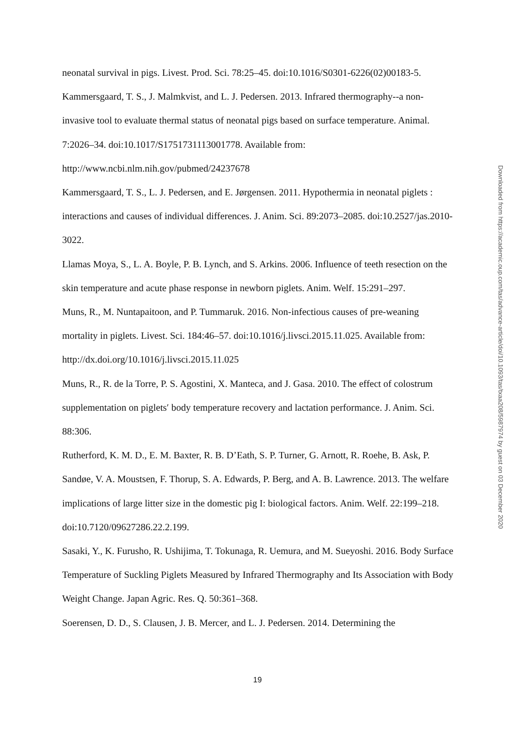neonatal survival in pigs. Livest. Prod. Sci. 78:25–45. doi:10.1016/S0301-6226(02)00183-5.
Kammersgaard, T. S., J. Malmkvist, and L. J. Pedersen. 2013. Infrared thermography--a non-invasive tool to evaluate thermal status of neonatal pigs based on surface temperature. Animal. 7:2026–34. doi:10.1017/S1751731113001778. Available from: http://www.ncbi.nlm.nih.gov/pubmed/24237678
Kammersgaard, T. S., L. J. Pedersen, and E. Jørgensen. 2011. Hypothermia in neonatal piglets : interactions and causes of individual differences. J. Anim. Sci. 89:2073–2085. doi:10.2527/jas.2010-3022.
Llamas Moya, S., L. A. Boyle, P. B. Lynch, and S. Arkins. 2006. Influence of teeth resection on the skin temperature and acute phase response in newborn piglets. Anim. Welf. 15:291–297.
Muns, R., M. Nuntapaitoon, and P. Tummaruk. 2016. Non-infectious causes of pre-weaning mortality in piglets. Livest. Sci. 184:46–57. doi:10.1016/j.livsci.2015.11.025. Available from: http://dx.doi.org/10.1016/j.livsci.2015.11.025
Muns, R., R. de la Torre, P. S. Agostini, X. Manteca, and J. Gasa. 2010. The effect of colostrum supplementation on piglets′ body temperature recovery and lactation performance. J. Anim. Sci. 88:306.
Rutherford, K. M. D., E. M. Baxter, R. B. D’Eath, S. P. Turner, G. Arnott, R. Roehe, B. Ask, P. Sandøe, V. A. Moustsen, F. Thorup, S. A. Edwards, P. Berg, and A. B. Lawrence. 2013. The welfare implications of large litter size in the domestic pig I: biological factors. Anim. Welf. 22:199–218. doi:10.7120/09627286.22.2.199.
Sasaki, Y., K. Furusho, R. Ushijima, T. Tokunaga, R. Uemura, and M. Sueyoshi. 2016. Body Surface Temperature of Suckling Piglets Measured by Infrared Thermography and Its Association with Body Weight Change. Japan Agric. Res. Q. 50:361–368.
Soerensen, D. D., S. Clausen, J. B. Mercer, and L. J. Pedersen. 2014. Determining the
Downloaded from https://academic.oup.com/tas/advance-article/doi/10.1093/tas/txaa208/5987974 by guest on 03 December 2020
19